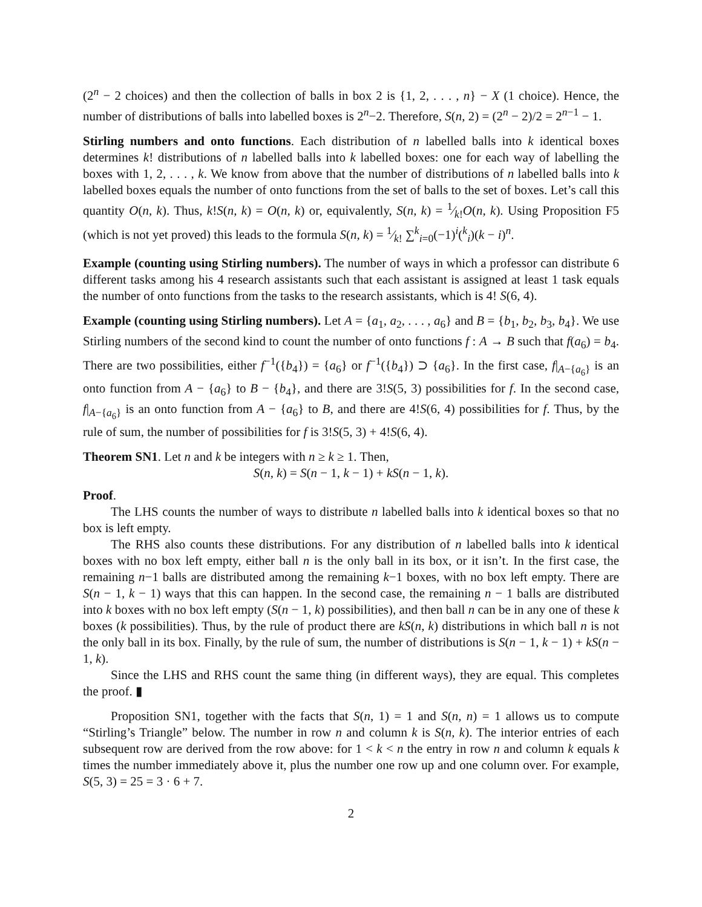(2<sup>n</sup> − 2 choices) and then the collection of balls in box 2 is {1, 2, . . . , n} − X (1 choice). Hence, the number of distributions of balls into labelled boxes is 2<sup>n</sup>−2. Therefore, S(n, 2) = (2<sup>n</sup> − 2)/2 = 2<sup>n−1</sup> − 1.
Stirling numbers and onto functions. Each distribution of n labelled balls into k identical boxes determines k! distributions of n labelled balls into k labelled boxes: one for each way of labelling the boxes with 1, 2, . . . , k. We know from above that the number of distributions of n labelled balls into k labelled boxes equals the number of onto functions from the set of balls to the set of boxes. Let’s call this quantity O(n, k). Thus, k!S(n, k) = O(n, k) or, equivalently, S(n, k) = 1⁄k!O(n, k). Using Proposition F5 (which is not yet proved) this leads to the formula S(n, k) = 1⁄k! ∑<sup>k</sup><sub>i=0</sub>(−1)<sup>i</sup>(<sup>k</sup><sub>i</sub>)(k − i)<sup>n</sup>.
Example (counting using Stirling numbers). The number of ways in which a professor can distribute 6 different tasks among his 4 research assistants such that each assistant is assigned at least 1 task equals the number of onto functions from the tasks to the research assistants, which is 4! S(6, 4).
Example (counting using Stirling numbers). Let A = {a<sub>1</sub>, a<sub>2</sub>, . . . , a<sub>6</sub>} and B = {b<sub>1</sub>, b<sub>2</sub>, b<sub>3</sub>, b<sub>4</sub>}. We use Stirling numbers of the second kind to count the number of onto functions f : A → B such that f(a<sub>6</sub>) = b<sub>4</sub>. There are two possibilities, either f<sup>−1</sup>({b<sub>4</sub>}) = {a<sub>6</sub>} or f<sup>−1</sup>({b<sub>4</sub>}) ⊃ {a<sub>6</sub>}. In the first case, f|<sub>A−{a<sub>6</sub>}</sub> is an onto function from A − {a<sub>6</sub>} to B − {b<sub>4</sub>}, and there are 3!S(5, 3) possibilities for f. In the second case, f|<sub>A−{a<sub>6</sub>}</sub> is an onto function from A − {a<sub>6</sub>} to B, and there are 4!S(6, 4) possibilities for f. Thus, by the rule of sum, the number of possibilities for f is 3!S(5, 3) + 4!S(6, 4).
Theorem SN1. Let n and k be integers with n ≥ k ≥ 1. Then,
S(n, k) = S(n − 1, k − 1) + kS(n − 1, k).
Proof.
The LHS counts the number of ways to distribute n labelled balls into k identical boxes so that no box is left empty.
The RHS also counts these distributions. For any distribution of n labelled balls into k identical boxes with no box left empty, either ball n is the only ball in its box, or it isn’t. In the first case, the remaining n−1 balls are distributed among the remaining k−1 boxes, with no box left empty. There are S(n − 1, k − 1) ways that this can happen. In the second case, the remaining n − 1 balls are distributed into k boxes with no box left empty (S(n − 1, k) possibilities), and then ball n can be in any one of these k boxes (k possibilities). Thus, by the rule of product there are kS(n, k) distributions in which ball n is not the only ball in its box. Finally, by the rule of sum, the number of distributions is S(n − 1, k − 1) + kS(n − 1, k).
Since the LHS and RHS count the same thing (in different ways), they are equal. This completes the proof. ▮
Proposition SN1, together with the facts that S(n, 1) = 1 and S(n, n) = 1 allows us to compute “Stirling’s Triangle” below. The number in row n and column k is S(n, k). The interior entries of each subsequent row are derived from the row above: for 1 < k < n the entry in row n and column k equals k times the number immediately above it, plus the number one row up and one column over. For example, S(5, 3) = 25 = 3 · 6 + 7.
2